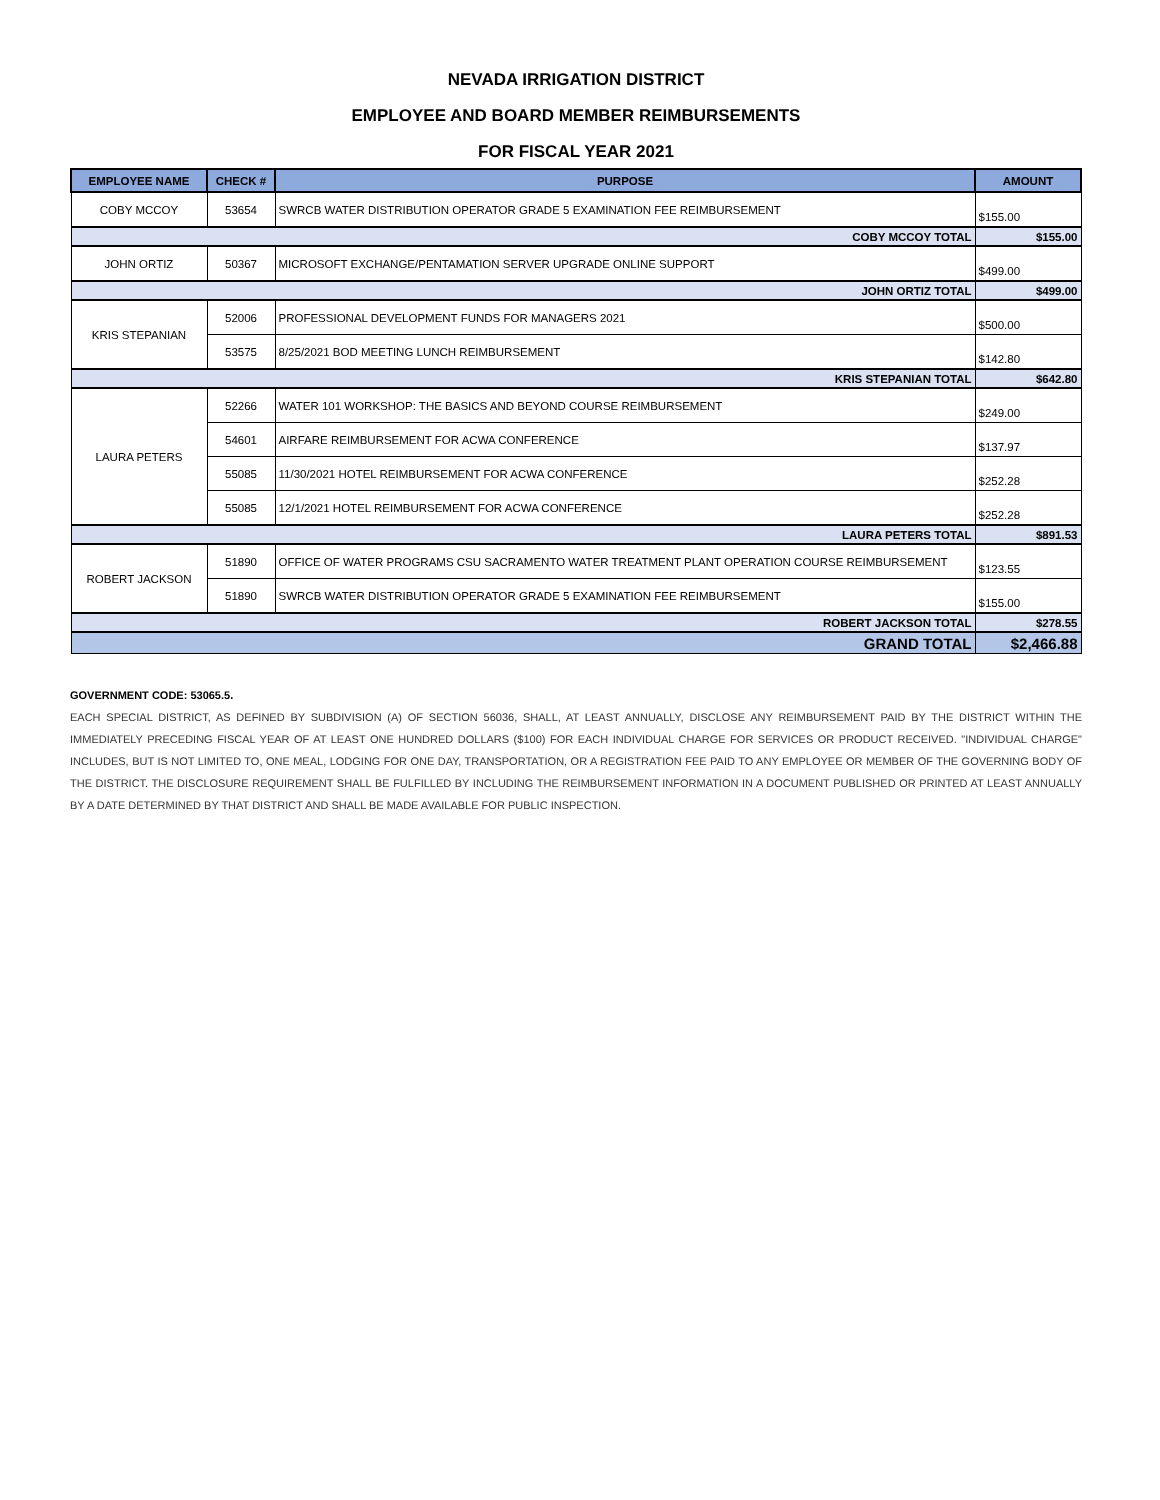NEVADA IRRIGATION DISTRICT
EMPLOYEE AND BOARD MEMBER REIMBURSEMENTS
FOR FISCAL YEAR 2021
| EMPLOYEE NAME | CHECK # | PURPOSE | AMOUNT |
| --- | --- | --- | --- |
| COBY MCCOY | 53654 | SWRCB WATER DISTRIBUTION OPERATOR GRADE 5 EXAMINATION FEE REIMBURSEMENT | $155.00 |
| COBY MCCOY TOTAL | | | $155.00 |
| JOHN ORTIZ | 50367 | MICROSOFT EXCHANGE/PENTAMATION SERVER UPGRADE ONLINE SUPPORT | $499.00 |
| JOHN ORTIZ TOTAL | | | $499.00 |
| KRIS STEPANIAN | 52006 | PROFESSIONAL DEVELOPMENT FUNDS FOR MANAGERS 2021 | $500.00 |
| | 53575 | 8/25/2021 BOD MEETING LUNCH REIMBURSEMENT | $142.80 |
| KRIS STEPANIAN TOTAL | | | $642.80 |
| LAURA PETERS | 52266 | WATER 101 WORKSHOP: THE BASICS AND BEYOND COURSE REIMBURSEMENT | $249.00 |
| | 54601 | AIRFARE REIMBURSEMENT FOR ACWA CONFERENCE | $137.97 |
| | 55085 | 11/30/2021 HOTEL REIMBURSEMENT FOR ACWA CONFERENCE | $252.28 |
| | 55085 | 12/1/2021 HOTEL REIMBURSEMENT FOR ACWA CONFERENCE | $252.28 |
| LAURA PETERS TOTAL | | | $891.53 |
| ROBERT JACKSON | 51890 | OFFICE OF WATER PROGRAMS CSU SACRAMENTO WATER TREATMENT PLANT OPERATION COURSE REIMBURSEMENT | $123.55 |
| | 51890 | SWRCB WATER DISTRIBUTION OPERATOR GRADE 5 EXAMINATION FEE REIMBURSEMENT | $155.00 |
| ROBERT JACKSON TOTAL | | | $278.55 |
| GRAND TOTAL | | | $2,466.88 |
GOVERNMENT CODE: 53065.5.
EACH SPECIAL DISTRICT, AS DEFINED BY SUBDIVISION (A) OF SECTION 56036, SHALL, AT LEAST ANNUALLY, DISCLOSE ANY REIMBURSEMENT PAID BY THE DISTRICT WITHIN THE IMMEDIATELY PRECEDING FISCAL YEAR OF AT LEAST ONE HUNDRED DOLLARS ($100) FOR EACH INDIVIDUAL CHARGE FOR SERVICES OR PRODUCT RECEIVED. "INDIVIDUAL CHARGE" INCLUDES, BUT IS NOT LIMITED TO, ONE MEAL, LODGING FOR ONE DAY, TRANSPORTATION, OR A REGISTRATION FEE PAID TO ANY EMPLOYEE OR MEMBER OF THE GOVERNING BODY OF THE DISTRICT. THE DISCLOSURE REQUIREMENT SHALL BE FULFILLED BY INCLUDING THE REIMBURSEMENT INFORMATION IN A DOCUMENT PUBLISHED OR PRINTED AT LEAST ANNUALLY BY A DATE DETERMINED BY THAT DISTRICT AND SHALL BE MADE AVAILABLE FOR PUBLIC INSPECTION.